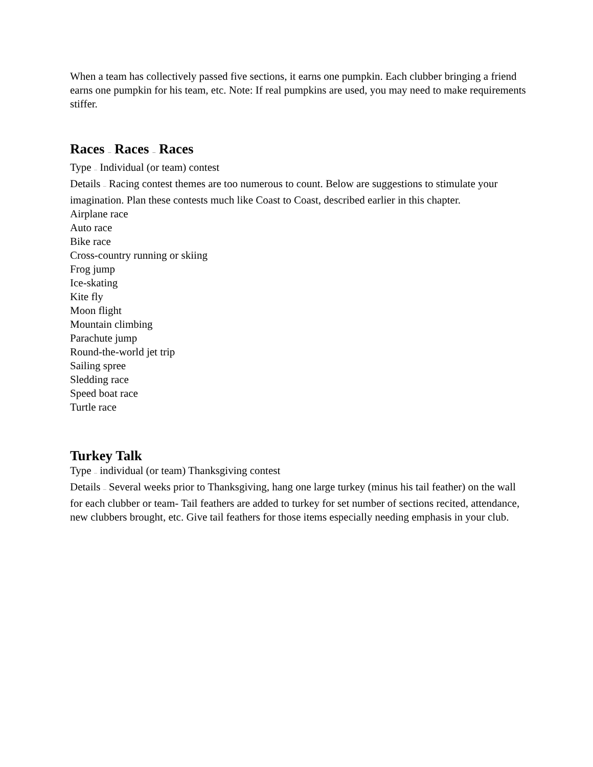When a team has collectively passed five sections, it earns one pumpkin. Each clubber bringing a friend earns one pumpkin for his team, etc. Note: If real pumpkins are used, you may need to make requirements stiffer.
Races — Races — Races
Type — Individual (or team) contest
Details — Racing contest themes are too numerous to count. Below are suggestions to stimulate your imagination. Plan these contests much like Coast to Coast, described earlier in this chapter.
Airplane race
Auto race
Bike race
Cross-country running or skiing
Frog jump
Ice-skating
Kite fly
Moon flight
Mountain climbing
Parachute jump
Round-the-world jet trip
Sailing spree
Sledding race
Speed boat race
Turtle race
Turkey Talk
Type — individual (or team) Thanksgiving contest
Details — Several weeks prior to Thanksgiving, hang one large turkey (minus his tail feather) on the wall for each clubber or team- Tail feathers are added to turkey for set number of sections recited, attendance, new clubbers brought, etc. Give tail feathers for those items especially needing emphasis in your club.